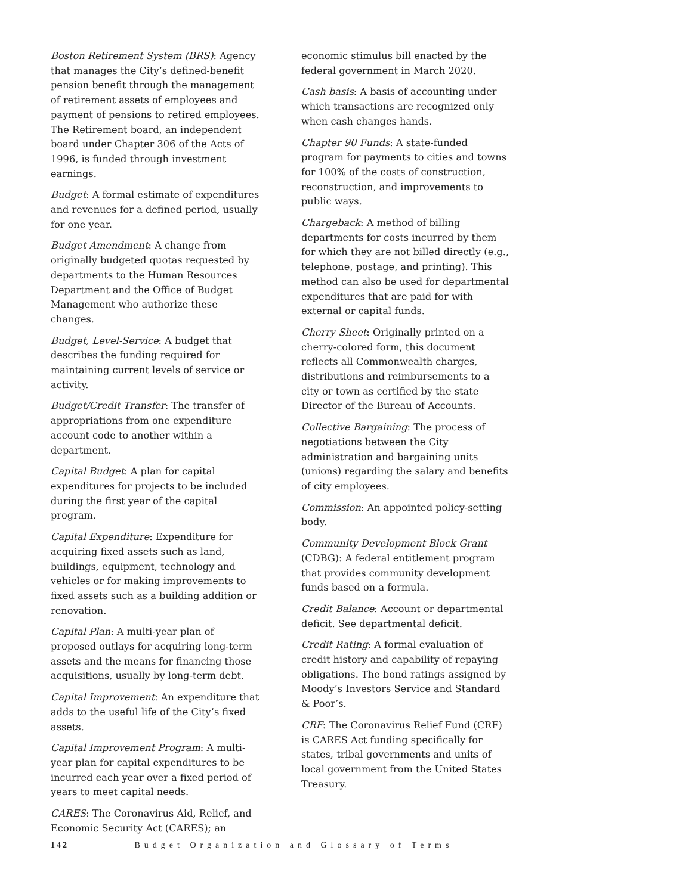Boston Retirement System (BRS): Agency that manages the City’s defined-benefit pension benefit through the management of retirement assets of employees and payment of pensions to retired employees. The Retirement board, an independent board under Chapter 306 of the Acts of 1996, is funded through investment earnings.
Budget: A formal estimate of expenditures and revenues for a defined period, usually for one year.
Budget Amendment: A change from originally budgeted quotas requested by departments to the Human Resources Department and the Office of Budget Management who authorize these changes.
Budget, Level-Service: A budget that describes the funding required for maintaining current levels of service or activity.
Budget/Credit Transfer: The transfer of appropriations from one expenditure account code to another within a department.
Capital Budget: A plan for capital expenditures for projects to be included during the first year of the capital program.
Capital Expenditure: Expenditure for acquiring fixed assets such as land, buildings, equipment, technology and vehicles or for making improvements to fixed assets such as a building addition or renovation.
Capital Plan: A multi-year plan of proposed outlays for acquiring long-term assets and the means for financing those acquisitions, usually by long-term debt.
Capital Improvement: An expenditure that adds to the useful life of the City’s fixed assets.
Capital Improvement Program: A multi-year plan for capital expenditures to be incurred each year over a fixed period of years to meet capital needs.
CARES: The Coronavirus Aid, Relief, and Economic Security Act (CARES); an
economic stimulus bill enacted by the federal government in March 2020.
Cash basis: A basis of accounting under which transactions are recognized only when cash changes hands.
Chapter 90 Funds: A state-funded program for payments to cities and towns for 100% of the costs of construction, reconstruction, and improvements to public ways.
Chargeback: A method of billing departments for costs incurred by them for which they are not billed directly (e.g., telephone, postage, and printing). This method can also be used for departmental expenditures that are paid for with external or capital funds.
Cherry Sheet: Originally printed on a cherry-colored form, this document reflects all Commonwealth charges, distributions and reimbursements to a city or town as certified by the state Director of the Bureau of Accounts.
Collective Bargaining: The process of negotiations between the City administration and bargaining units (unions) regarding the salary and benefits of city employees.
Commission: An appointed policy-setting body.
Community Development Block Grant (CDBG): A federal entitlement program that provides community development funds based on a formula.
Credit Balance: Account or departmental deficit. See departmental deficit.
Credit Rating: A formal evaluation of credit history and capability of repaying obligations. The bond ratings assigned by Moody’s Investors Service and Standard & Poor’s.
CRF: The Coronavirus Relief Fund (CRF) is CARES Act funding specifically for states, tribal governments and units of local government from the United States Treasury.
142 Budget Organization and Glossary of Terms